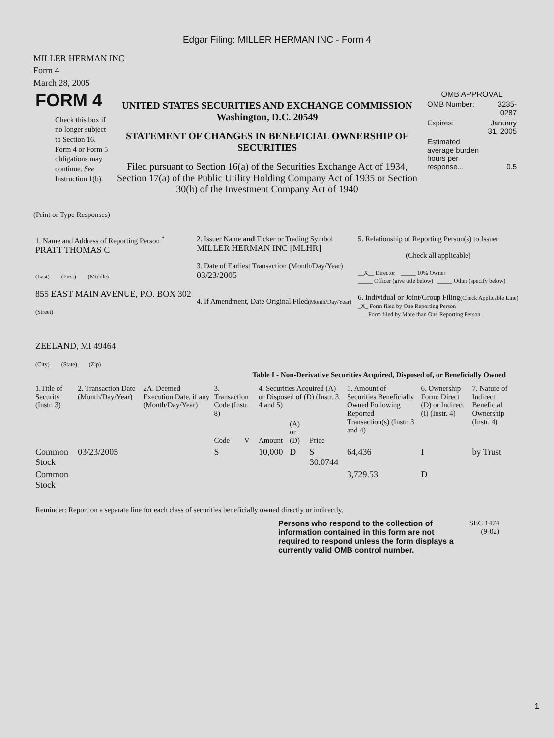Edgar Filing: MILLER HERMAN INC - Form 4
MILLER HERMAN INC
Form 4
March 28, 2005
| FORM 4 Check this box if no longer subject to Section 16. Form 4 or Form 5 obligations may continue. See Instruction 1(b). | UNITED STATES SECURITIES AND EXCHANGE COMMISSION Washington, D.C. 20549 STATEMENT OF CHANGES IN BENEFICIAL OWNERSHIP OF SECURITIES Filed pursuant to Section 16(a) of the Securities Exchange Act of 1934, Section 17(a) of the Public Utility Holding Company Act of 1935 or Section 30(h) of the Investment Company Act of 1940 | OMB APPROVAL / OMB Number: / 3235-0287 / / Expires: / January 31, 2005 / / Estimated average burden hours per response... / 0.5 / |
(Print or Type Responses)
| 1. Name and Address of Reporting Person <sup>*</sup> PRATT THOMAS C (Last) (First) (Middle) 855 EAST MAIN AVENUE, P.O. BOX 302 (Street) ZEELAND, MI 49464 (City) (State) (Zip) | 2. Issuer Name and Ticker or Trading Symbol MILLER HERMAN INC [MLHR] 3. Date of Earliest Transaction (Month/Day/Year) 03/23/2005 4. If Amendment, Date Original Filed (Month/Day/Year) | 5. Relationship of Reporting Person(s) to Issuer (Check all applicable) __X__ Director _____ 10% Owner _____ Officer (give title below) _____ Other (specify below) 6. Individual or Joint/Group Filing (Check Applicable Line) _X_ Form filed by One Reporting Person ___ Form filed by More than One Reporting Person |
Table I - Non-Derivative Securities Acquired, Disposed of, or Beneficially Owned
| 1.Title of Security (Instr. 3) | 2. Transaction Date (Month/Day/Year) | 2A. Deemed Execution Date, if any (Month/Day/Year) | 3. Transaction Code (Instr. 8) | | 4. Securities Acquired (A) or Disposed of (D) (Instr. 3, 4 and 5) | | | 5. Amount of Securities Beneficially Owned Following Reported Transaction(s) (Instr. 3 and 4) | 6. Ownership Form: Direct (D) or Indirect (I) (Instr. 4) | 7. Nature of Indirect Beneficial Ownership (Instr. 4) |
| --- | --- | --- | --- | --- | --- | --- | --- | --- | --- | --- |
| | | | Code | V | Amount | (A) or (D) | Price | | | |
| Common Stock | 03/23/2005 | | S | | 10,000 | D | $ 30.0744 | 64,436 | I | by Trust |
| Common Stock | | | | | | | | 3,729.53 | D | |
Reminder: Report on a separate line for each class of securities beneficially owned directly or indirectly.
Persons who respond to the collection of information contained in this form are not required to respond unless the form displays a currently valid OMB control number.
SEC 1474
(9-02)
1